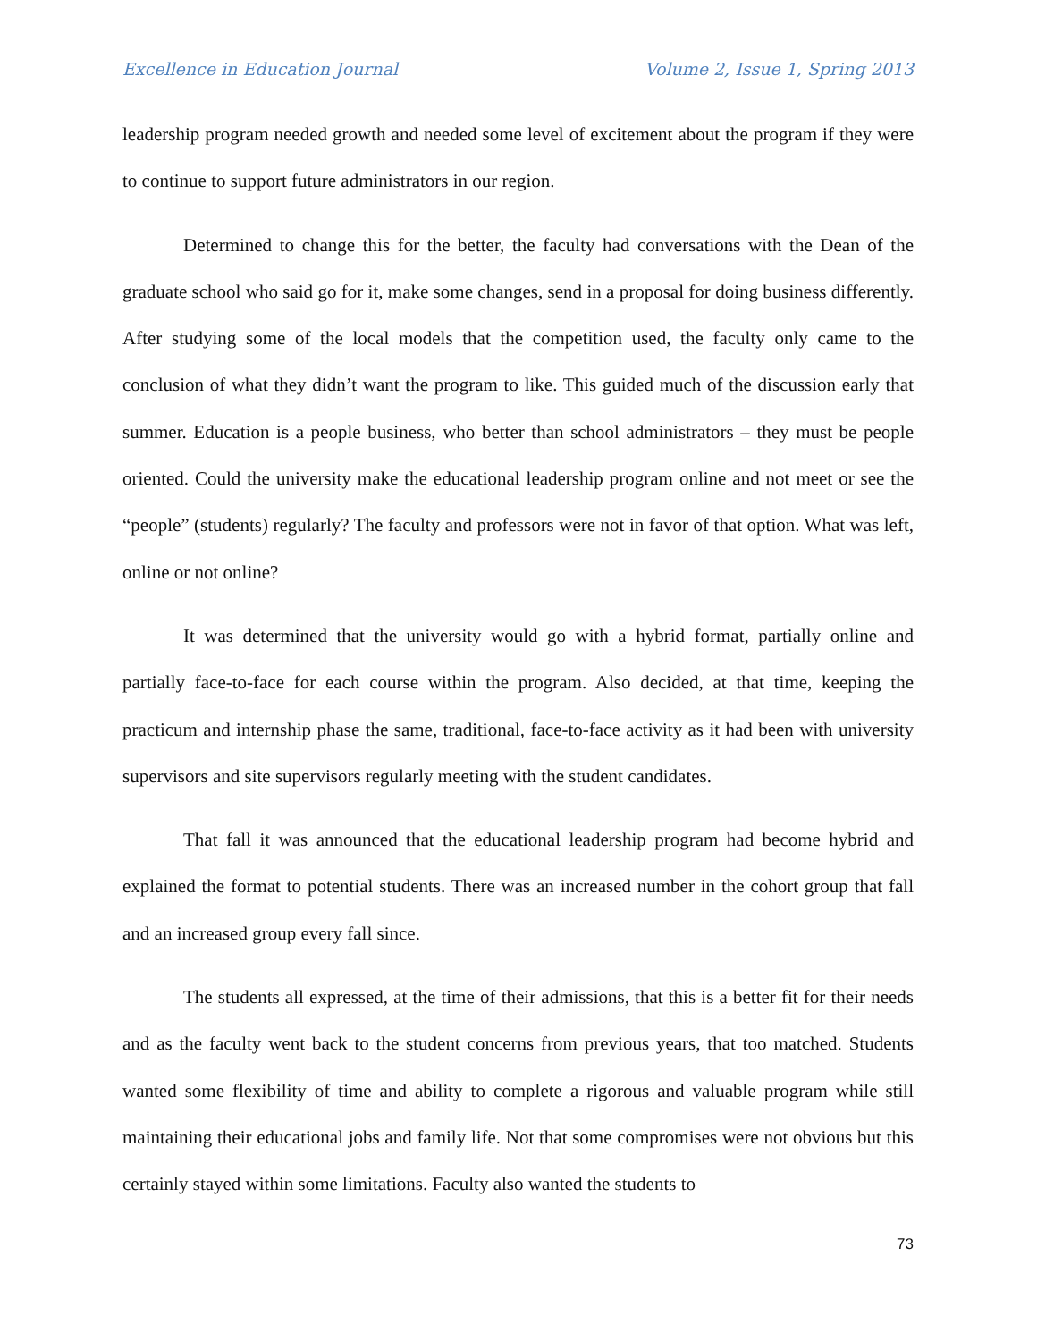Excellence in Education Journal Volume 2, Issue 1, Spring 2013
leadership program needed growth and needed some level of excitement about the program if they were to continue to support future administrators in our region.
Determined to change this for the better, the faculty had conversations with the Dean of the graduate school who said go for it, make some changes, send in a proposal for doing business differently. After studying some of the local models that the competition used, the faculty only came to the conclusion of what they didn’t want the program to like. This guided much of the discussion early that summer. Education is a people business, who better than school administrators – they must be people oriented. Could the university make the educational leadership program online and not meet or see the “people” (students) regularly? The faculty and professors were not in favor of that option. What was left, online or not online?
It was determined that the university would go with a hybrid format, partially online and partially face-to-face for each course within the program. Also decided, at that time, keeping the practicum and internship phase the same, traditional, face-to-face activity as it had been with university supervisors and site supervisors regularly meeting with the student candidates.
That fall it was announced that the educational leadership program had become hybrid and explained the format to potential students. There was an increased number in the cohort group that fall and an increased group every fall since.
The students all expressed, at the time of their admissions, that this is a better fit for their needs and as the faculty went back to the student concerns from previous years, that too matched. Students wanted some flexibility of time and ability to complete a rigorous and valuable program while still maintaining their educational jobs and family life. Not that some compromises were not obvious but this certainly stayed within some limitations. Faculty also wanted the students to
73